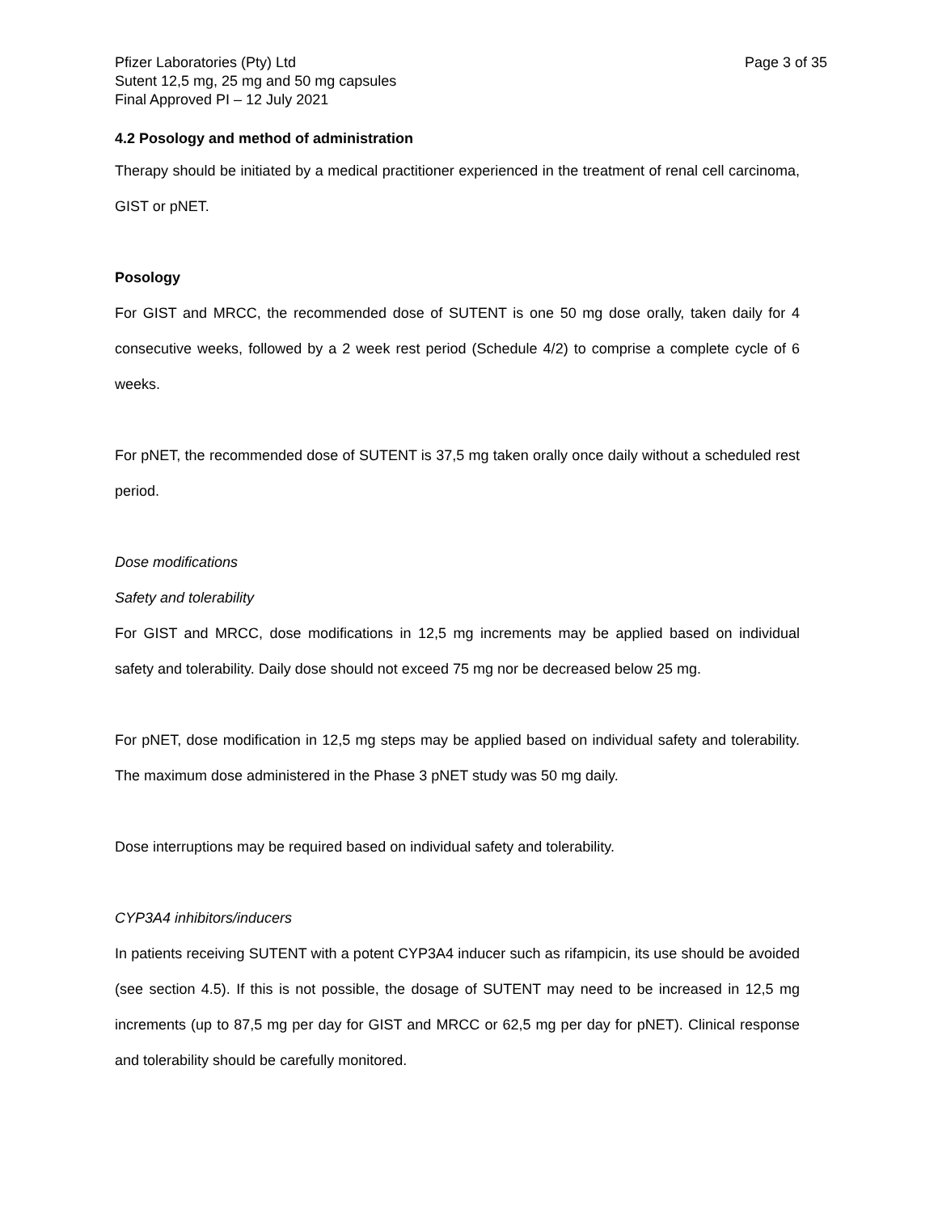Pfizer Laboratories (Pty) Ltd
Sutent 12,5 mg, 25 mg and 50 mg capsules
Final Approved PI – 12 July 2021
Page 3 of 35
4.2 Posology and method of administration
Therapy should be initiated by a medical practitioner experienced in the treatment of renal cell carcinoma, GIST or pNET.
Posology
For GIST and MRCC, the recommended dose of SUTENT is one 50 mg dose orally, taken daily for 4 consecutive weeks, followed by a 2 week rest period (Schedule 4/2) to comprise a complete cycle of 6 weeks.
For pNET, the recommended dose of SUTENT is 37,5 mg taken orally once daily without a scheduled rest period.
Dose modifications
Safety and tolerability
For GIST and MRCC, dose modifications in 12,5 mg increments may be applied based on individual safety and tolerability. Daily dose should not exceed 75 mg nor be decreased below 25 mg.
For pNET, dose modification in 12,5 mg steps may be applied based on individual safety and tolerability. The maximum dose administered in the Phase 3 pNET study was 50 mg daily.
Dose interruptions may be required based on individual safety and tolerability.
CYP3A4 inhibitors/inducers
In patients receiving SUTENT with a potent CYP3A4 inducer such as rifampicin, its use should be avoided (see section 4.5). If this is not possible, the dosage of SUTENT may need to be increased in 12,5 mg increments (up to 87,5 mg per day for GIST and MRCC or 62,5 mg per day for pNET). Clinical response and tolerability should be carefully monitored.